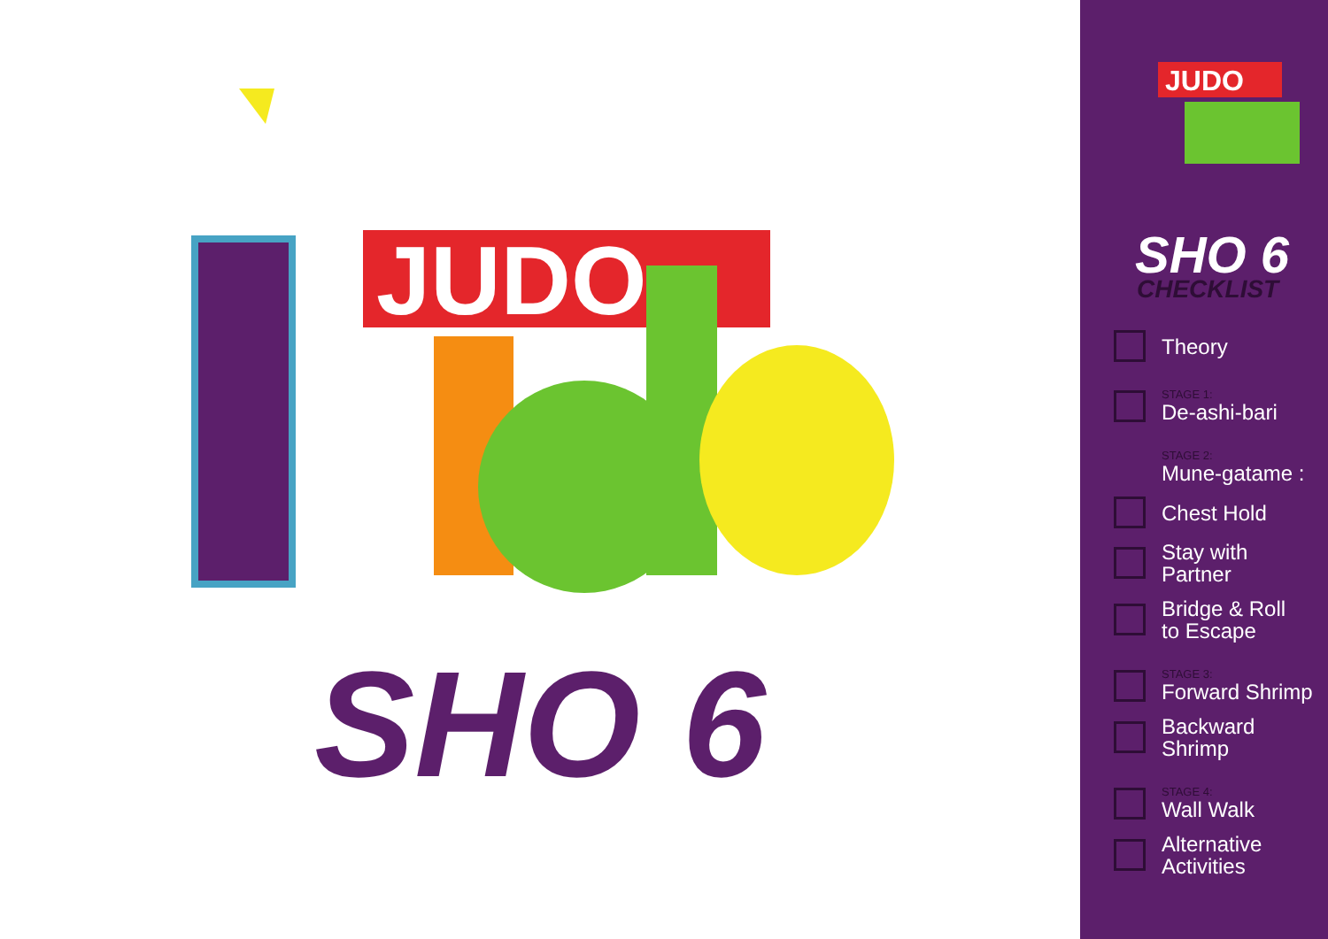JUDO
SHO 6
JUDO
SHO 6
CHECKLIST
Theory
STAGE 1:
De-ashi-bari
STAGE 2:
Mune-gatame :
Chest Hold
Stay with
Partner
Bridge & Roll
to Escape
STAGE 3:
Forward Shrimp
Backward Shrimp
STAGE 4:
Wall Walk
Alternative
Activities